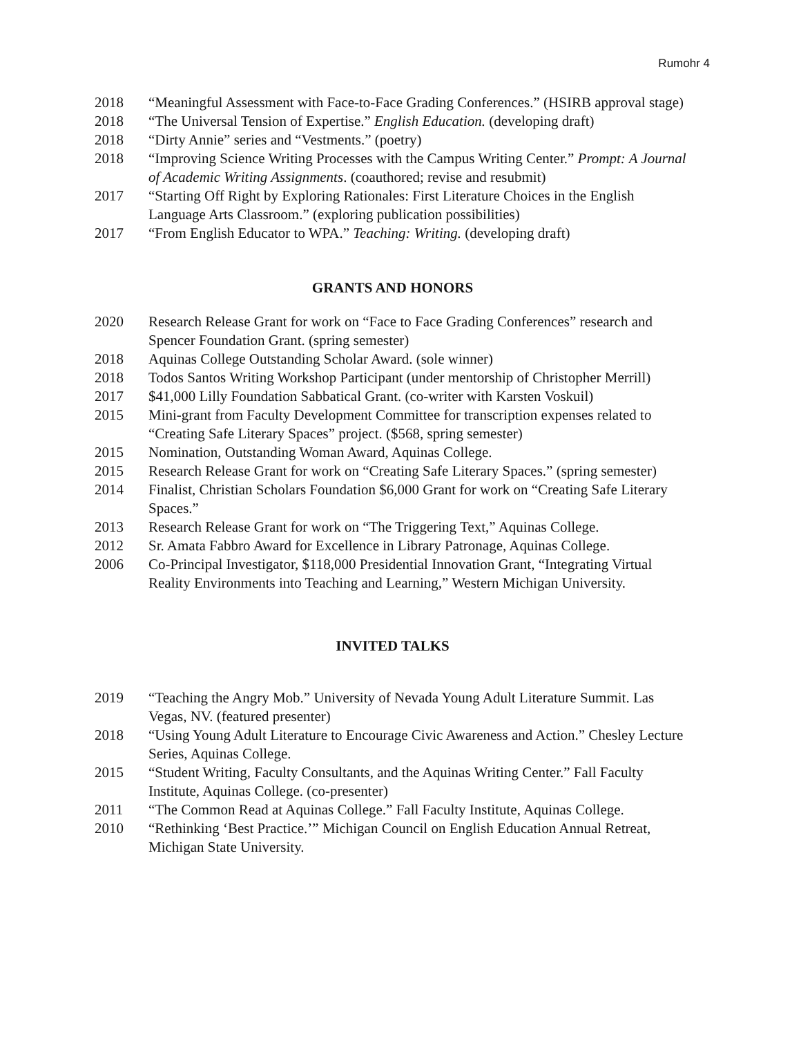Rumohr 4
2018 “Meaningful Assessment with Face-to-Face Grading Conferences.” (HSIRB approval stage)
2018 “The Universal Tension of Expertise.” English Education. (developing draft)
2018 “Dirty Annie” series and “Vestments.” (poetry)
2018 “Improving Science Writing Processes with the Campus Writing Center.” Prompt: A Journal of Academic Writing Assignments. (coauthored; revise and resubmit)
2017 “Starting Off Right by Exploring Rationales: First Literature Choices in the English Language Arts Classroom.” (exploring publication possibilities)
2017 “From English Educator to WPA.” Teaching: Writing. (developing draft)
GRANTS AND HONORS
2020 Research Release Grant for work on “Face to Face Grading Conferences” research and Spencer Foundation Grant. (spring semester)
2018 Aquinas College Outstanding Scholar Award. (sole winner)
2018 Todos Santos Writing Workshop Participant (under mentorship of Christopher Merrill)
2017 $41,000 Lilly Foundation Sabbatical Grant. (co-writer with Karsten Voskuil)
2015 Mini-grant from Faculty Development Committee for transcription expenses related to “Creating Safe Literary Spaces” project. ($568, spring semester)
2015 Nomination, Outstanding Woman Award, Aquinas College.
2015 Research Release Grant for work on “Creating Safe Literary Spaces.” (spring semester)
2014 Finalist, Christian Scholars Foundation $6,000 Grant for work on “Creating Safe Literary Spaces.”
2013 Research Release Grant for work on “The Triggering Text,” Aquinas College.
2012 Sr. Amata Fabbro Award for Excellence in Library Patronage, Aquinas College.
2006 Co-Principal Investigator, $118,000 Presidential Innovation Grant, “Integrating Virtual Reality Environments into Teaching and Learning,” Western Michigan University.
INVITED TALKS
2019 “Teaching the Angry Mob.” University of Nevada Young Adult Literature Summit. Las Vegas, NV. (featured presenter)
2018 “Using Young Adult Literature to Encourage Civic Awareness and Action.” Chesley Lecture Series, Aquinas College.
2015 “Student Writing, Faculty Consultants, and the Aquinas Writing Center.” Fall Faculty Institute, Aquinas College. (co-presenter)
2011 “The Common Read at Aquinas College.” Fall Faculty Institute, Aquinas College.
2010 “Rethinking ‘Best Practice.’” Michigan Council on English Education Annual Retreat, Michigan State University.